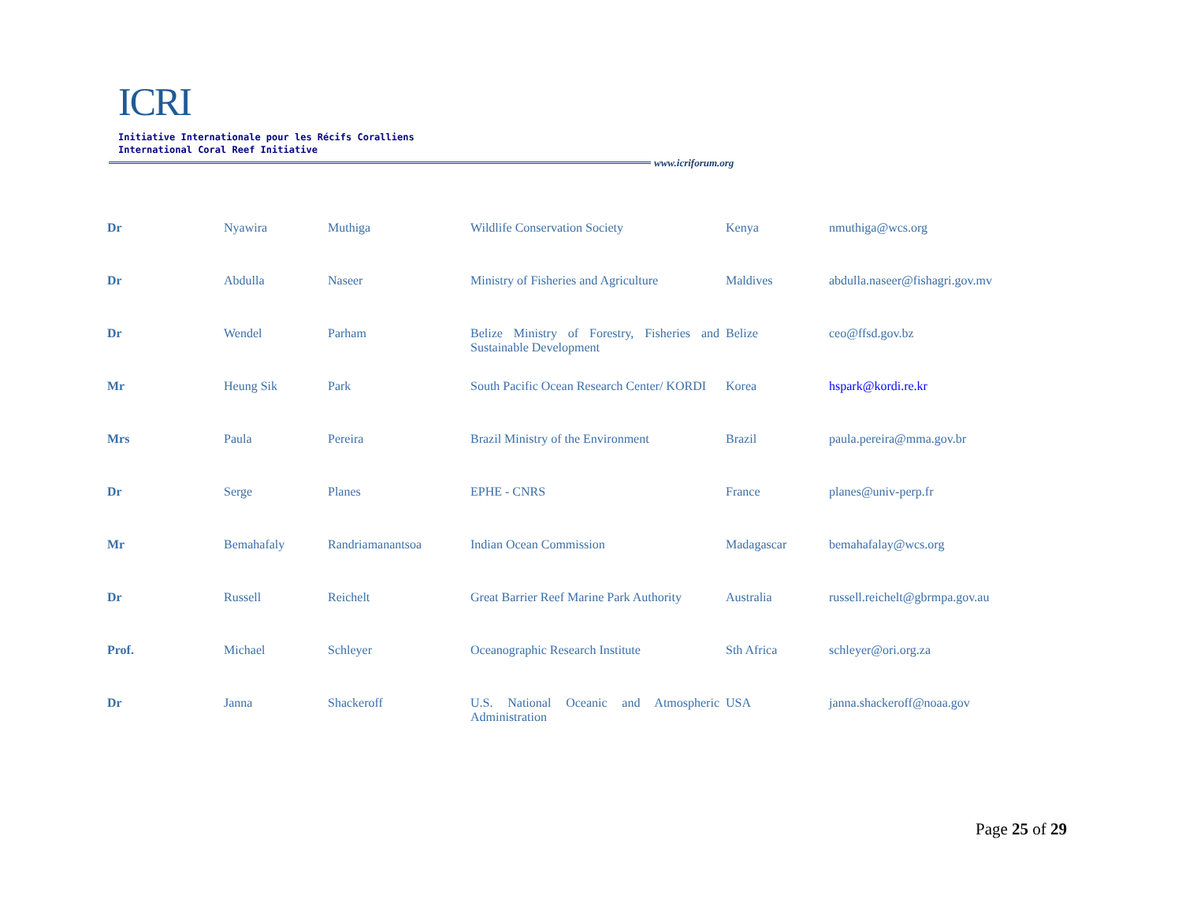ICRI
Initiative Internationale pour les Récifs Coralliens
International Coral Reef Initiative
www.icriforum.org
| Dr | Nyawira | Muthiga | Wildlife Conservation Society | Kenya | nmuthiga@wcs.org |
| Dr | Abdulla | Naseer | Ministry of Fisheries and Agriculture | Maldives | abdulla.naseer@fishagri.gov.mv |
| Dr | Wendel | Parham | Belize Ministry of Forestry, Fisheries and Sustainable Development | Belize | ceo@ffsd.gov.bz |
| Mr | Heung Sik | Park | South Pacific Ocean Research Center/ KORDI | Korea | hspark@kordi.re.kr |
| Mrs | Paula | Pereira | Brazil Ministry of the Environment | Brazil | paula.pereira@mma.gov.br |
| Dr | Serge | Planes | EPHE - CNRS | France | planes@univ-perp.fr |
| Mr | Bemahafaly | Randriamanantsoa | Indian Ocean Commission | Madagascar | bemahafalay@wcs.org |
| Dr | Russell | Reichelt | Great Barrier Reef Marine Park Authority | Australia | russell.reichelt@gbrmpa.gov.au |
| Prof. | Michael | Schleyer | Oceanographic Research Institute | Sth Africa | schleyer@ori.org.za |
| Dr | Janna | Shackeroff | U.S. National Oceanic and Atmospheric Administration | USA | janna.shackeroff@noaa.gov |
Page 25 of 29